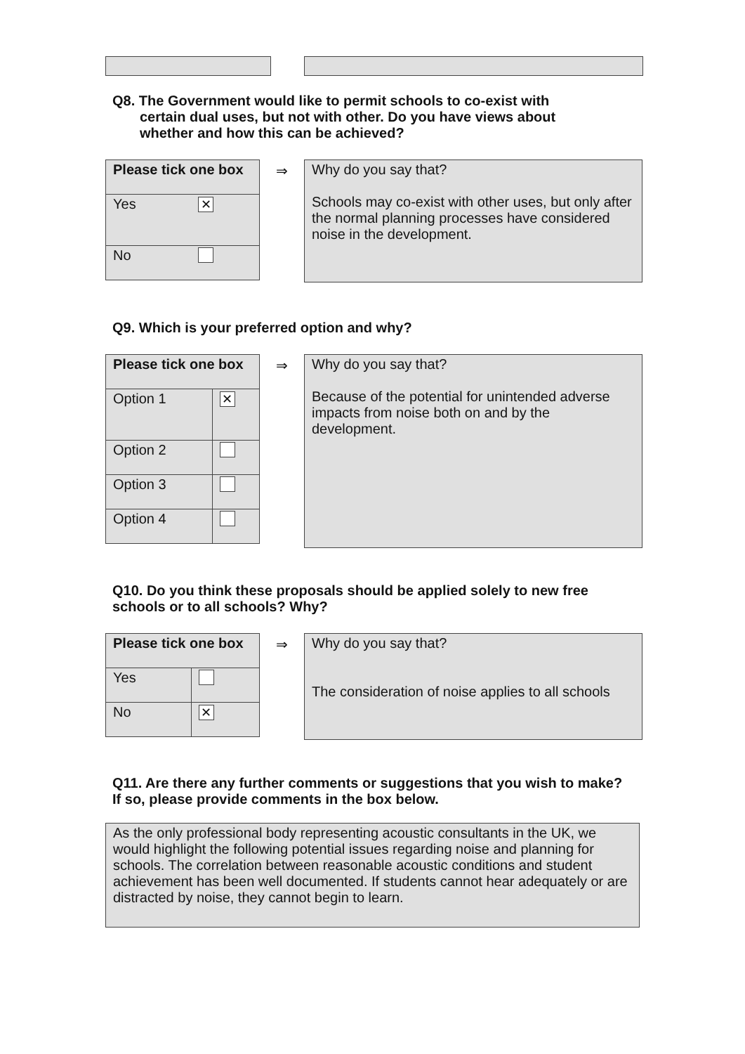Q8. The Government would like to permit schools to co-exist with
certain dual uses, but not with other. Do you have views about
whether and how this can be achieved?
| Please tick one box | |
| --- | --- |
| Yes | ✕ |
| No | |
⇒
Why do you say that?
Schools may co-exist with other uses, but only after the normal planning processes have considered noise in the development.
Q9. Which is your preferred option and why?
| Please tick one box | |
| --- | --- |
| Option 1 | ✕ |
| Option 2 | |
| Option 3 | |
| Option 4 | |
⇒
Why do you say that?
Because of the potential for unintended adverse impacts from noise both on and by the development.
Q10. Do you think these proposals should be applied solely to new free schools or to all schools? Why?
| Please tick one box | |
| --- | --- |
| Yes | |
| No | ✕ |
⇒
Why do you say that?
The consideration of noise applies to all schools
Q11. Are there any further comments or suggestions that you wish to make?
If so, please provide comments in the box below.
As the only professional body representing acoustic consultants in the UK, we would highlight the following potential issues regarding noise and planning for schools. The correlation between reasonable acoustic conditions and student achievement has been well documented. If students cannot hear adequately or are distracted by noise, they cannot begin to learn.